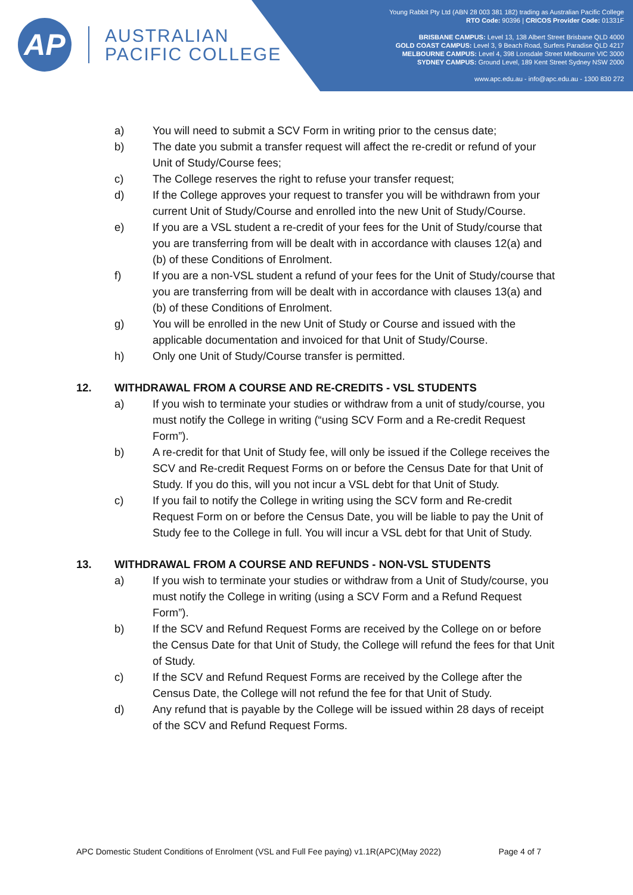AP
AUSTRALIAN
PACIFIC COLLEGE
Young Rabbit Pty Ltd (ABN 28 003 381 182) trading as Australian Pacific College
RTO Code: 90396 | CRICOS Provider Code: 01331F
BRISBANE CAMPUS: Level 13, 138 Albert Street Brisbane QLD 4000
GOLD COAST CAMPUS: Level 3, 9 Beach Road, Surfers Paradise QLD 4217
MELBOURNE CAMPUS: Level 4, 398 Lonsdale Street Melbourne VIC 3000
SYDNEY CAMPUS: Ground Level, 189 Kent Street Sydney NSW 2000
www.apc.edu.au - info@apc.edu.au - 1300 830 272
a) You will need to submit a SCV Form in writing prior to the census date;
b) The date you submit a transfer request will affect the re-credit or refund of your Unit of Study/Course fees;
c) The College reserves the right to refuse your transfer request;
d) If the College approves your request to transfer you will be withdrawn from your current Unit of Study/Course and enrolled into the new Unit of Study/Course.
e) If you are a VSL student a re-credit of your fees for the Unit of Study/course that you are transferring from will be dealt with in accordance with clauses 12(a) and (b) of these Conditions of Enrolment.
f) If you are a non-VSL student a refund of your fees for the Unit of Study/course that you are transferring from will be dealt with in accordance with clauses 13(a) and (b) of these Conditions of Enrolment.
g) You will be enrolled in the new Unit of Study or Course and issued with the applicable documentation and invoiced for that Unit of Study/Course.
h) Only one Unit of Study/Course transfer is permitted.
12. WITHDRAWAL FROM A COURSE AND RE-CREDITS - VSL STUDENTS
a) If you wish to terminate your studies or withdraw from a unit of study/course, you must notify the College in writing (“using SCV Form and a Re-credit Request Form”).
b) A re-credit for that Unit of Study fee, will only be issued if the College receives the SCV and Re-credit Request Forms on or before the Census Date for that Unit of Study. If you do this, will you not incur a VSL debt for that Unit of Study.
c) If you fail to notify the College in writing using the SCV form and Re-credit Request Form on or before the Census Date, you will be liable to pay the Unit of Study fee to the College in full. You will incur a VSL debt for that Unit of Study.
13. WITHDRAWAL FROM A COURSE AND REFUNDS - NON-VSL STUDENTS
a) If you wish to terminate your studies or withdraw from a Unit of Study/course, you must notify the College in writing (using a SCV Form and a Refund Request Form”).
b) If the SCV and Refund Request Forms are received by the College on or before the Census Date for that Unit of Study, the College will refund the fees for that Unit of Study.
c) If the SCV and Refund Request Forms are received by the College after the Census Date, the College will not refund the fee for that Unit of Study.
d) Any refund that is payable by the College will be issued within 28 days of receipt of the SCV and Refund Request Forms.
APC Domestic Student Conditions of Enrolment (VSL and Full Fee paying) v1.1R(APC)(May 2022) Page 4 of 7